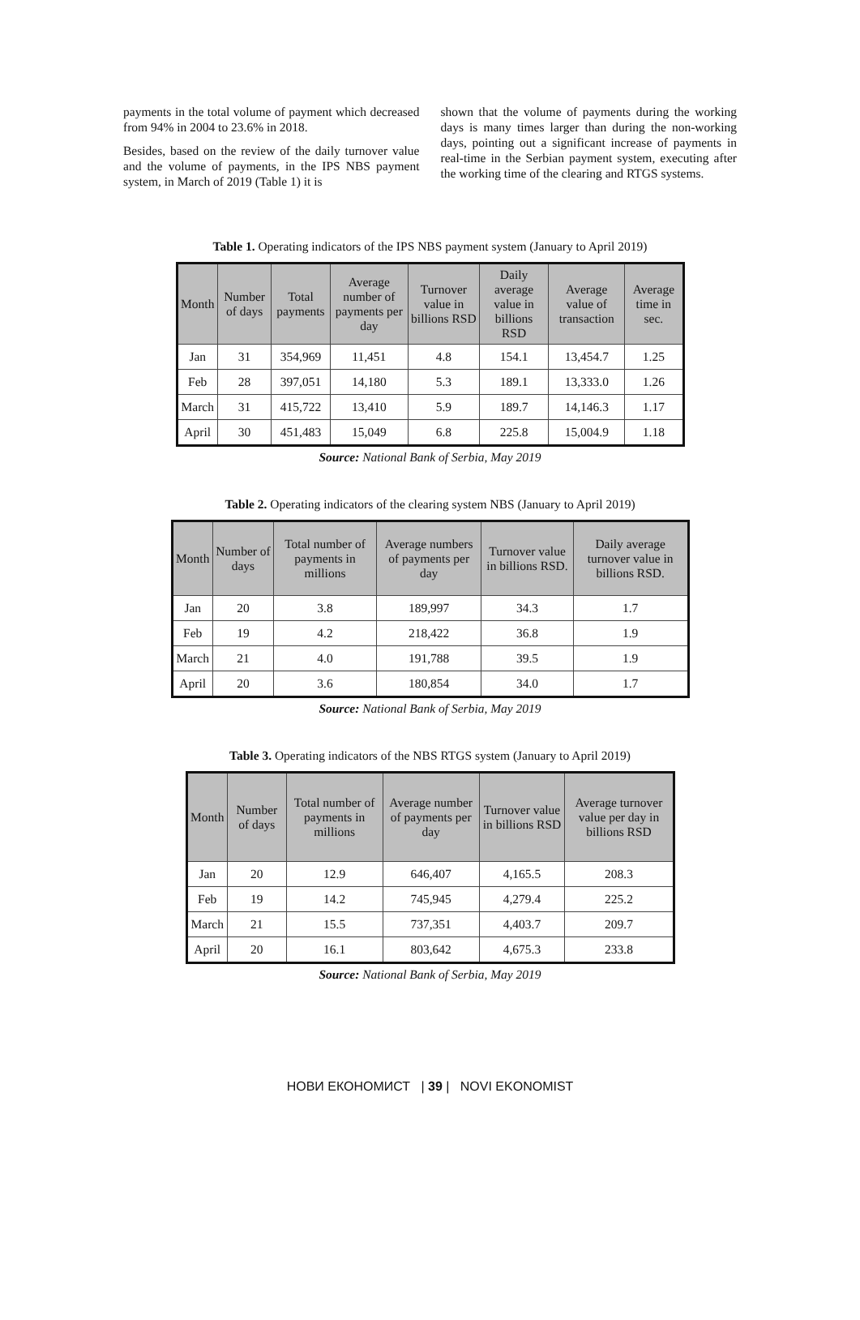payments in the total volume of payment which decreased from 94% in 2004 to 23.6% in 2018.
Besides, based on the review of the daily turnover value and the volume of payments, in the IPS NBS payment system, in March of 2019 (Table 1) it is
shown that the volume of payments during the working days is many times larger than during the non-working days, pointing out a significant increase of payments in real-time in the Serbian payment system, executing after the working time of the clearing and RTGS systems.
Table 1. Operating indicators of the IPS NBS payment system (January to April 2019)
| Month | Number of days | Total payments | Average number of payments per day | Turnover value in billions RSD | Daily average value in billions RSD | Average value of transaction | Average time in sec. |
| --- | --- | --- | --- | --- | --- | --- | --- |
| Jan | 31 | 354,969 | 11,451 | 4.8 | 154.1 | 13,454.7 | 1.25 |
| Feb | 28 | 397,051 | 14,180 | 5.3 | 189.1 | 13,333.0 | 1.26 |
| March | 31 | 415,722 | 13,410 | 5.9 | 189.7 | 14,146.3 | 1.17 |
| April | 30 | 451,483 | 15,049 | 6.8 | 225.8 | 15,004.9 | 1.18 |
Source: National Bank of Serbia, May 2019
Table 2. Operating indicators of the clearing system NBS (January to April 2019)
| Month | Number of days | Total number of payments in millions | Average numbers of payments per day | Turnover value in billions RSD. | Daily average turnover value in billions RSD. |
| --- | --- | --- | --- | --- | --- |
| Jan | 20 | 3.8 | 189,997 | 34.3 | 1.7 |
| Feb | 19 | 4.2 | 218,422 | 36.8 | 1.9 |
| March | 21 | 4.0 | 191,788 | 39.5 | 1.9 |
| April | 20 | 3.6 | 180,854 | 34.0 | 1.7 |
Source: National Bank of Serbia, May 2019
Table 3. Operating indicators of the NBS RTGS system (January to April 2019)
| Month | Number of days | Total number of payments in millions | Average number of payments per day | Turnover value in billions RSD | Average turnover value per day in billions RSD |
| --- | --- | --- | --- | --- | --- |
| Jan | 20 | 12.9 | 646,407 | 4,165.5 | 208.3 |
| Feb | 19 | 14.2 | 745,945 | 4,279.4 | 225.2 |
| March | 21 | 15.5 | 737,351 | 4,403.7 | 209.7 |
| April | 20 | 16.1 | 803,642 | 4,675.3 | 233.8 |
Source: National Bank of Serbia, May 2019
НОВИ ЕКОНОМИСТ | 39 | NOVI EKONOMIST